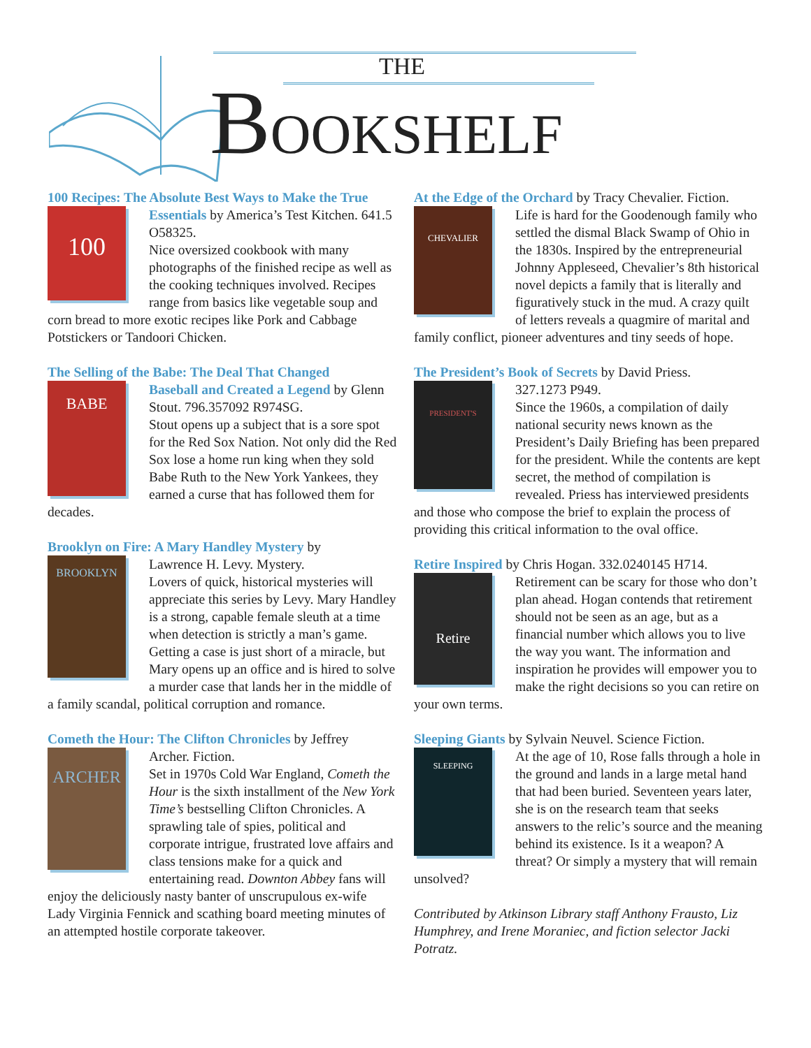THE
BOOKSHELF
100 Recipes: The Absolute Best Ways to Make the True
100
Essentials by America’s Test Kitchen. 641.5 O58325.
Nice oversized cookbook with many photographs of the finished recipe as well as the cooking techniques involved. Recipes range from basics like vegetable soup and corn bread to more exotic recipes like Pork and Cabbage Potstickers or Tandoori Chicken.
The Selling of the Babe: The Deal That Changed
BABE
Baseball and Created a Legend by Glenn Stout. 796.357092 R974SG.
Stout opens up a subject that is a sore spot for the Red Sox Nation. Not only did the Red Sox lose a home run king when they sold Babe Ruth to the New York Yankees, they earned a curse that has followed them for decades.
Brooklyn on Fire: A Mary Handley Mystery by
BROOKLYN
Lawrence H. Levy. Mystery.
Lovers of quick, historical mysteries will appreciate this series by Levy. Mary Handley is a strong, capable female sleuth at a time when detection is strictly a man’s game. Getting a case is just short of a miracle, but Mary opens up an office and is hired to solve a murder case that lands her in the middle of a family scandal, political corruption and romance.
Cometh the Hour: The Clifton Chronicles by Jeffrey
ARCHER
Archer. Fiction.
Set in 1970s Cold War England, Cometh the Hour is the sixth installment of the New York Time’s bestselling Clifton Chronicles. A sprawling tale of spies, political and corporate intrigue, frustrated love affairs and class tensions make for a quick and entertaining read. Downton Abbey fans will enjoy the deliciously nasty banter of unscrupulous ex-wife Lady Virginia Fennick and scathing board meeting minutes of an attempted hostile corporate takeover.
At the Edge of the Orchard by Tracy Chevalier. Fiction.
CHEVALIER
Life is hard for the Goodenough family who settled the dismal Black Swamp of Ohio in the 1830s. Inspired by the entrepreneurial Johnny Appleseed, Chevalier’s 8th historical novel depicts a family that is literally and figuratively stuck in the mud. A crazy quilt of letters reveals a quagmire of marital and family conflict, pioneer adventures and tiny seeds of hope.
The President’s Book of Secrets by David Priess.
PRESIDENT'S
327.1273 P949.
Since the 1960s, a compilation of daily national security news known as the President’s Daily Briefing has been prepared for the president. While the contents are kept secret, the method of compilation is revealed. Priess has interviewed presidents and those who compose the brief to explain the process of providing this critical information to the oval office.
Retire Inspired by Chris Hogan. 332.0240145 H714.
Retire
Retirement can be scary for those who don’t plan ahead. Hogan contends that retirement should not be seen as an age, but as a financial number which allows you to live the way you want. The information and inspiration he provides will empower you to make the right decisions so you can retire on your own terms.
Sleeping Giants by Sylvain Neuvel. Science Fiction.
SLEEPING
At the age of 10, Rose falls through a hole in the ground and lands in a large metal hand that had been buried. Seventeen years later, she is on the research team that seeks answers to the relic’s source and the meaning behind its existence. Is it a weapon? A threat? Or simply a mystery that will remain unsolved?
Contributed by Atkinson Library staff Anthony Frausto, Liz Humphrey, and Irene Moraniec, and fiction selector Jacki Potratz.